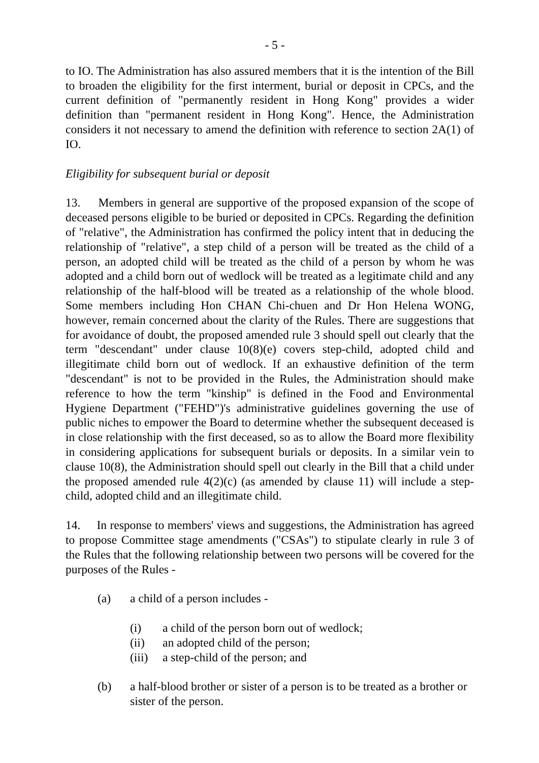- 5 -
to IO. The Administration has also assured members that it is the intention of the Bill to broaden the eligibility for the first interment, burial or deposit in CPCs, and the current definition of "permanently resident in Hong Kong" provides a wider definition than "permanent resident in Hong Kong". Hence, the Administration considers it not necessary to amend the definition with reference to section 2A(1) of IO.
Eligibility for subsequent burial or deposit
13. Members in general are supportive of the proposed expansion of the scope of deceased persons eligible to be buried or deposited in CPCs. Regarding the definition of "relative", the Administration has confirmed the policy intent that in deducing the relationship of "relative", a step child of a person will be treated as the child of a person, an adopted child will be treated as the child of a person by whom he was adopted and a child born out of wedlock will be treated as a legitimate child and any relationship of the half-blood will be treated as a relationship of the whole blood. Some members including Hon CHAN Chi-chuen and Dr Hon Helena WONG, however, remain concerned about the clarity of the Rules. There are suggestions that for avoidance of doubt, the proposed amended rule 3 should spell out clearly that the term "descendant" under clause 10(8)(e) covers step-child, adopted child and illegitimate child born out of wedlock. If an exhaustive definition of the term "descendant" is not to be provided in the Rules, the Administration should make reference to how the term "kinship" is defined in the Food and Environmental Hygiene Department ("FEHD")'s administrative guidelines governing the use of public niches to empower the Board to determine whether the subsequent deceased is in close relationship with the first deceased, so as to allow the Board more flexibility in considering applications for subsequent burials or deposits. In a similar vein to clause 10(8), the Administration should spell out clearly in the Bill that a child under the proposed amended rule 4(2)(c) (as amended by clause 11) will include a step-child, adopted child and an illegitimate child.
14. In response to members' views and suggestions, the Administration has agreed to propose Committee stage amendments ("CSAs") to stipulate clearly in rule 3 of the Rules that the following relationship between two persons will be covered for the purposes of the Rules -
(a) a child of a person includes -
(i) a child of the person born out of wedlock;
(ii) an adopted child of the person;
(iii) a step-child of the person; and
(b) a half-blood brother or sister of a person is to be treated as a brother or sister of the person.